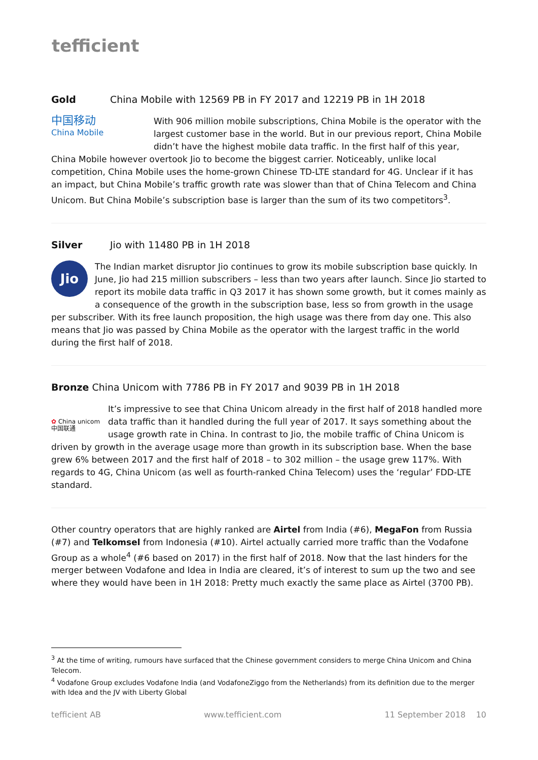tefficient
Gold China Mobile with 12569 PB in FY 2017 and 12219 PB in 1H 2018
中国移动
China Mobile
With 906 million mobile subscriptions, China Mobile is the operator with the largest customer base in the world. But in our previous report, China Mobile didn’t have the highest mobile data traffic. In the first half of this year, China Mobile however overtook Jio to become the biggest carrier. Noticeably, unlike local competition, China Mobile uses the home-grown Chinese TD-LTE standard for 4G. Unclear if it has an impact, but China Mobile’s traffic growth rate was slower than that of China Telecom and China Unicom. But China Mobile’s subscription base is larger than the sum of its two competitors<sup>3</sup>.
Silver Jio with 11480 PB in 1H 2018
Jio
The Indian market disruptor Jio continues to grow its mobile subscription base quickly. In June, Jio had 215 million subscribers – less than two years after launch. Since Jio started to report its mobile data traffic in Q3 2017 it has shown some growth, but it comes mainly as a consequence of the growth in the subscription base, less so from growth in the usage per subscriber. With its free launch proposition, the high usage was there from day one. This also means that Jio was passed by China Mobile as the operator with the largest traffic in the world during the first half of 2018.
Bronze China Unicom with 7786 PB in FY 2017 and 9039 PB in 1H 2018
✿ China unicom中国联通
It’s impressive to see that China Unicom already in the first half of 2018 handled more data traffic than it handled during the full year of 2017. It says something about the usage growth rate in China. In contrast to Jio, the mobile traffic of China Unicom is driven by growth in the average usage more than growth in its subscription base. When the base grew 6% between 2017 and the first half of 2018 – to 302 million – the usage grew 117%. With regards to 4G, China Unicom (as well as fourth-ranked China Telecom) uses the ‘regular’ FDD-LTE standard.
Other country operators that are highly ranked are Airtel from India (#6), MegaFon from Russia (#7) and Telkomsel from Indonesia (#10). Airtel actually carried more traffic than the Vodafone Group as a whole<sup>4</sup> (#6 based on 2017) in the first half of 2018. Now that the last hinders for the merger between Vodafone and Idea in India are cleared, it’s of interest to sum up the two and see where they would have been in 1H 2018: Pretty much exactly the same place as Airtel (3700 PB).
<sup>3</sup> At the time of writing, rumours have surfaced that the Chinese government considers to merge China Unicom and China Telecom.
<sup>4</sup> Vodafone Group excludes Vodafone India (and VodafoneZiggo from the Netherlands) from its definition due to the merger with Idea and the JV with Liberty Global
tefficient AB www.tefficient.com 11 September 2018 10